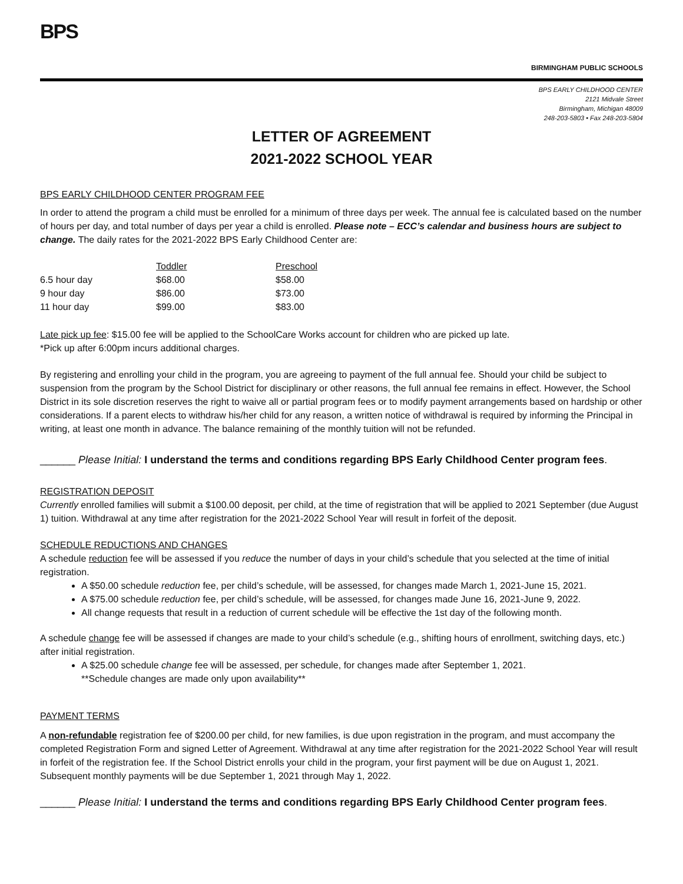BPS
BIRMINGHAM PUBLIC SCHOOLS
BPS EARLY CHILDHOOD CENTER
2121 Midvale Street
Birmingham, Michigan 48009
248-203-5803 • Fax 248-203-5804
LETTER OF AGREEMENT
2021-2022 SCHOOL YEAR
BPS EARLY CHILDHOOD CENTER PROGRAM FEE
In order to attend the program a child must be enrolled for a minimum of three days per week. The annual fee is calculated based on the number of hours per day, and total number of days per year a child is enrolled. Please note – ECC’s calendar and business hours are subject to change. The daily rates for the 2021-2022 BPS Early Childhood Center are:
| | Toddler | Preschool |
| --- | --- | --- |
| 6.5 hour day | $68.00 | $58.00 |
| 9 hour day | $86.00 | $73.00 |
| 11 hour day | $99.00 | $83.00 |
Late pick up fee: $15.00 fee will be applied to the SchoolCare Works account for children who are picked up late.
*Pick up after 6:00pm incurs additional charges.
By registering and enrolling your child in the program, you are agreeing to payment of the full annual fee. Should your child be subject to suspension from the program by the School District for disciplinary or other reasons, the full annual fee remains in effect. However, the School District in its sole discretion reserves the right to waive all or partial program fees or to modify payment arrangements based on hardship or other considerations. If a parent elects to withdraw his/her child for any reason, a written notice of withdrawal is required by informing the Principal in writing, at least one month in advance. The balance remaining of the monthly tuition will not be refunded.
______ Please Initial: I understand the terms and conditions regarding BPS Early Childhood Center program fees.
REGISTRATION DEPOSIT
Currently enrolled families will submit a $100.00 deposit, per child, at the time of registration that will be applied to 2021 September (due August 1) tuition. Withdrawal at any time after registration for the 2021-2022 School Year will result in forfeit of the deposit.
SCHEDULE REDUCTIONS AND CHANGES
A schedule reduction fee will be assessed if you reduce the number of days in your child’s schedule that you selected at the time of initial registration.
A $50.00 schedule reduction fee, per child’s schedule, will be assessed, for changes made March 1, 2021-June 15, 2021.
A $75.00 schedule reduction fee, per child’s schedule, will be assessed, for changes made June 16, 2021-June 9, 2022.
All change requests that result in a reduction of current schedule will be effective the 1st day of the following month.
A schedule change fee will be assessed if changes are made to your child’s schedule (e.g., shifting hours of enrollment, switching days, etc.) after initial registration.
A $25.00 schedule change fee will be assessed, per schedule, for changes made after September 1, 2021.
**Schedule changes are made only upon availability**
PAYMENT TERMS
A non-refundable registration fee of $200.00 per child, for new families, is due upon registration in the program, and must accompany the completed Registration Form and signed Letter of Agreement. Withdrawal at any time after registration for the 2021-2022 School Year will result in forfeit of the registration fee. If the School District enrolls your child in the program, your first payment will be due on August 1, 2021. Subsequent monthly payments will be due September 1, 2021 through May 1, 2022.
______ Please Initial: I understand the terms and conditions regarding BPS Early Childhood Center program fees.